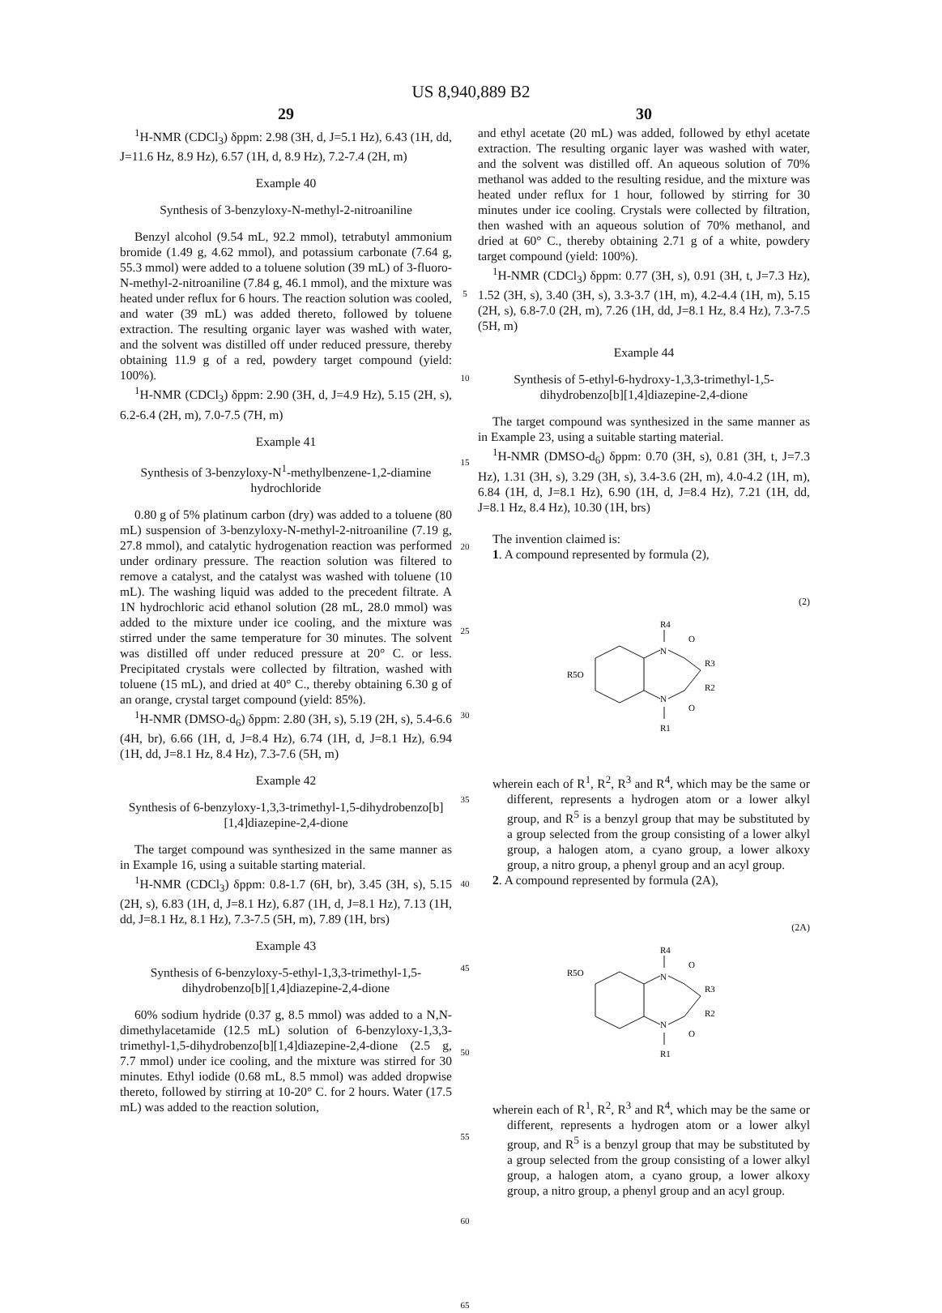US 8,940,889 B2
29
<sup>1</sup>H-NMR (CDCl<sub>3</sub>) δppm: 2.98 (3H, d, J=5.1 Hz), 6.43 (1H, dd, J=11.6 Hz, 8.9 Hz), 6.57 (1H, d, 8.9 Hz), 7.2-7.4 (2H, m)
Example 40
Synthesis of 3-benzyloxy-N-methyl-2-nitroaniline
Benzyl alcohol (9.54 mL, 92.2 mmol), tetrabutyl ammonium bromide (1.49 g, 4.62 mmol), and potassium carbonate (7.64 g, 55.3 mmol) were added to a toluene solution (39 mL) of 3-fluoro-N-methyl-2-nitroaniline (7.84 g, 46.1 mmol), and the mixture was heated under reflux for 6 hours. The reaction solution was cooled, and water (39 mL) was added thereto, followed by toluene extraction. The resulting organic layer was washed with water, and the solvent was distilled off under reduced pressure, thereby obtaining 11.9 g of a red, powdery target compound (yield: 100%).
<sup>1</sup>H-NMR (CDCl<sub>3</sub>) δppm: 2.90 (3H, d, J=4.9 Hz), 5.15 (2H, s), 6.2-6.4 (2H, m), 7.0-7.5 (7H, m)
Example 41
Synthesis of 3-benzyloxy-N<sup>1</sup>-methylbenzene-1,2-diamine hydrochloride
0.80 g of 5% platinum carbon (dry) was added to a toluene (80 mL) suspension of 3-benzyloxy-N-methyl-2-nitroaniline (7.19 g, 27.8 mmol), and catalytic hydrogenation reaction was performed under ordinary pressure. The reaction solution was filtered to remove a catalyst, and the catalyst was washed with toluene (10 mL). The washing liquid was added to the precedent filtrate. A 1N hydrochloric acid ethanol solution (28 mL, 28.0 mmol) was added to the mixture under ice cooling, and the mixture was stirred under the same temperature for 30 minutes. The solvent was distilled off under reduced pressure at 20° C. or less. Precipitated crystals were collected by filtration, washed with toluene (15 mL), and dried at 40° C., thereby obtaining 6.30 g of an orange, crystal target compound (yield: 85%).
<sup>1</sup>H-NMR (DMSO-d<sub>6</sub>) δppm: 2.80 (3H, s), 5.19 (2H, s), 5.4-6.6 (4H, br), 6.66 (1H, d, J=8.4 Hz), 6.74 (1H, d, J=8.1 Hz), 6.94 (1H, dd, J=8.1 Hz, 8.4 Hz), 7.3-7.6 (5H, m)
Example 42
Synthesis of 6-benzyloxy-1,3,3-trimethyl-1,5-dihydrobenzo[b][1,4]diazepine-2,4-dione
The target compound was synthesized in the same manner as in Example 16, using a suitable starting material.
<sup>1</sup>H-NMR (CDCl<sub>3</sub>) δppm: 0.8-1.7 (6H, br), 3.45 (3H, s), 5.15 (2H, s), 6.83 (1H, d, J=8.1 Hz), 6.87 (1H, d, J=8.1 Hz), 7.13 (1H, dd, J=8.1 Hz, 8.1 Hz), 7.3-7.5 (5H, m), 7.89 (1H, brs)
Example 43
Synthesis of 6-benzyloxy-5-ethyl-1,3,3-trimethyl-1,5-dihydrobenzo[b][1,4]diazepine-2,4-dione
60% sodium hydride (0.37 g, 8.5 mmol) was added to a N,N-dimethylacetamide (12.5 mL) solution of 6-benzyloxy-1,3,3-trimethyl-1,5-dihydrobenzo[b][1,4]diazepine-2,4-dione (2.5 g, 7.7 mmol) under ice cooling, and the mixture was stirred for 30 minutes. Ethyl iodide (0.68 mL, 8.5 mmol) was added dropwise thereto, followed by stirring at 10-20° C. for 2 hours. Water (17.5 mL) was added to the reaction solution,
5
10
15
20
25
30
35
40
45
50
55
60
65
30
and ethyl acetate (20 mL) was added, followed by ethyl acetate extraction. The resulting organic layer was washed with water, and the solvent was distilled off. An aqueous solution of 70% methanol was added to the resulting residue, and the mixture was heated under reflux for 1 hour, followed by stirring for 30 minutes under ice cooling. Crystals were collected by filtration, then washed with an aqueous solution of 70% methanol, and dried at 60° C., thereby obtaining 2.71 g of a white, powdery target compound (yield: 100%).
<sup>1</sup>H-NMR (CDCl<sub>3</sub>) δppm: 0.77 (3H, s), 0.91 (3H, t, J=7.3 Hz), 1.52 (3H, s), 3.40 (3H, s), 3.3-3.7 (1H, m), 4.2-4.4 (1H, m), 5.15 (2H, s), 6.8-7.0 (2H, m), 7.26 (1H, dd, J=8.1 Hz, 8.4 Hz), 7.3-7.5 (5H, m)
Example 44
Synthesis of 5-ethyl-6-hydroxy-1,3,3-trimethyl-1,5-dihydrobenzo[b][1,4]diazepine-2,4-dione
The target compound was synthesized in the same manner as in Example 23, using a suitable starting material.
<sup>1</sup>H-NMR (DMSO-d<sub>6</sub>) δppm: 0.70 (3H, s), 0.81 (3H, t, J=7.3 Hz), 1.31 (3H, s), 3.29 (3H, s), 3.4-3.6 (2H, m), 4.0-4.2 (1H, m), 6.84 (1H, d, J=8.1 Hz), 6.90 (1H, d, J=8.4 Hz), 7.21 (1H, dd, J=8.1 Hz, 8.4 Hz), 10.30 (1H, brs)
The invention claimed is:
1. A compound represented by formula (2),
(2)
R4
N
N
R1
R3
R2
O
O
R5O
wherein each of R<sup>1</sup>, R<sup>2</sup>, R<sup>3</sup> and R<sup>4</sup>, which may be the same or different, represents a hydrogen atom or a lower alkyl group, and R<sup>5</sup> is a benzyl group that may be substituted by a group selected from the group consisting of a lower alkyl group, a halogen atom, a cyano group, a lower alkoxy group, a nitro group, a phenyl group and an acyl group.
2. A compound represented by formula (2A),
(2A)
R4
N
N
R1
R3
R2
O
O
R5O
wherein each of R<sup>1</sup>, R<sup>2</sup>, R<sup>3</sup> and R<sup>4</sup>, which may be the same or different, represents a hydrogen atom or a lower alkyl group, and R<sup>5</sup> is a benzyl group that may be substituted by a group selected from the group consisting of a lower alkyl group, a halogen atom, a cyano group, a lower alkoxy group, a nitro group, a phenyl group and an acyl group.